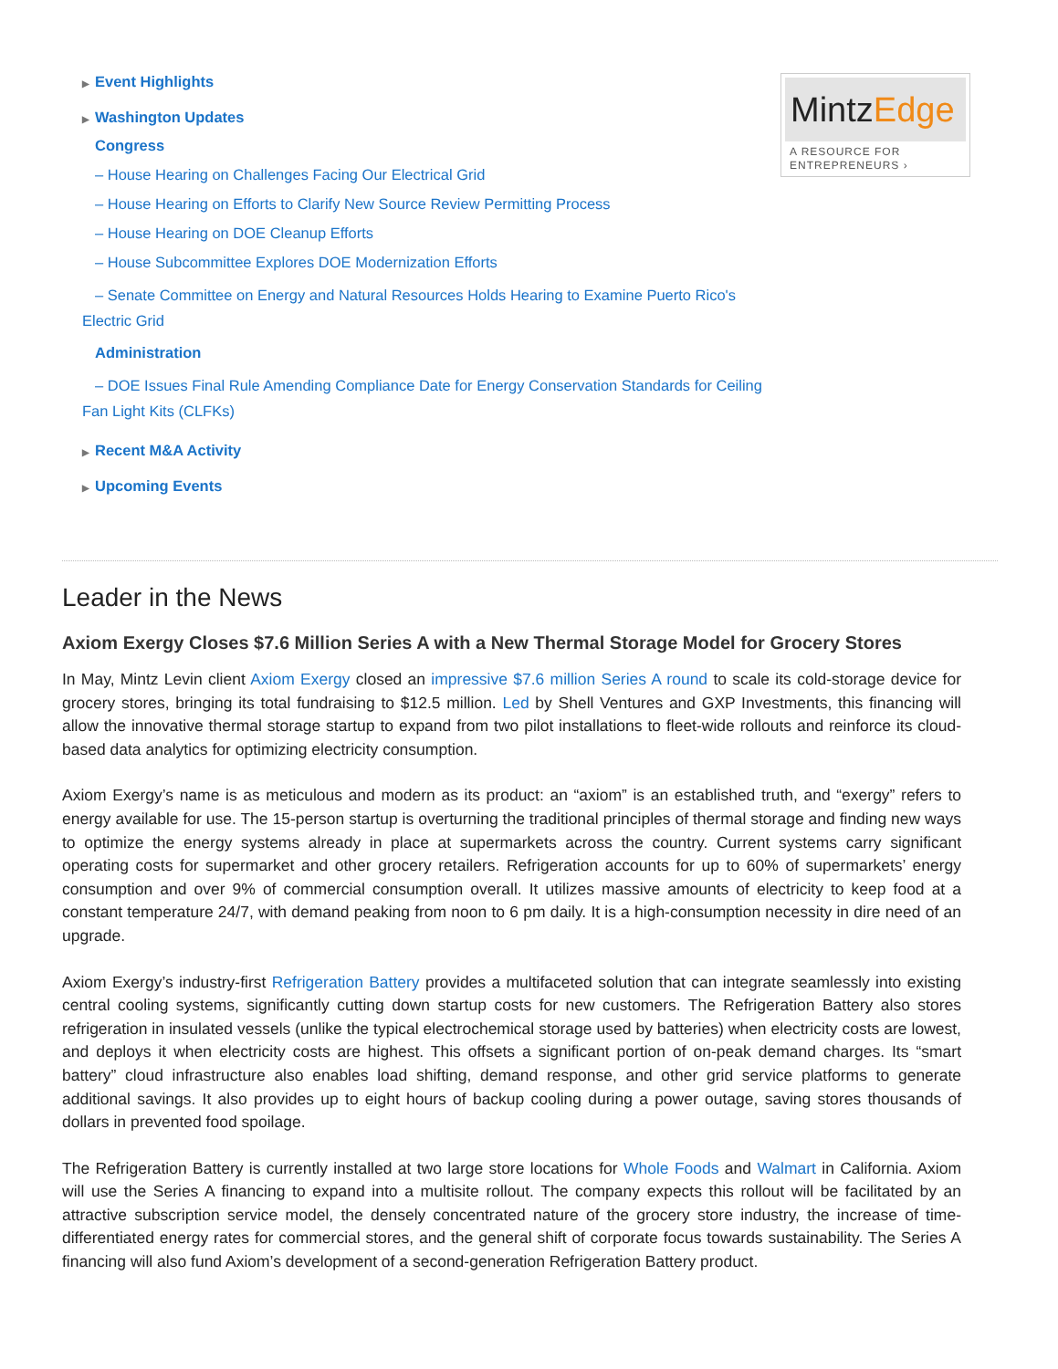MintzEdge
A RESOURCE FOR
ENTREPRENEURS ›
▶ Event Highlights
▶ Washington Updates
Congress
– House Hearing on Challenges Facing Our Electrical Grid
– House Hearing on Efforts to Clarify New Source Review Permitting Process
– House Hearing on DOE Cleanup Efforts
– House Subcommittee Explores DOE Modernization Efforts
– Senate Committee on Energy and Natural Resources Holds Hearing to Examine Puerto Rico's Electric Grid
Administration
– DOE Issues Final Rule Amending Compliance Date for Energy Conservation Standards for Ceiling Fan Light Kits (CLFKs)
▶ Recent M&A Activity
▶ Upcoming Events
Leader in the News
Axiom Exergy Closes $7.6 Million Series A with a New Thermal Storage Model for Grocery Stores
In May, Mintz Levin client Axiom Exergy closed an impressive $7.6 million Series A round to scale its cold-storage device for grocery stores, bringing its total fundraising to $12.5 million. Led by Shell Ventures and GXP Investments, this financing will allow the innovative thermal storage startup to expand from two pilot installations to fleet-wide rollouts and reinforce its cloud-based data analytics for optimizing electricity consumption.
Axiom Exergy’s name is as meticulous and modern as its product: an “axiom” is an established truth, and “exergy” refers to energy available for use. The 15-person startup is overturning the traditional principles of thermal storage and finding new ways to optimize the energy systems already in place at supermarkets across the country. Current systems carry significant operating costs for supermarket and other grocery retailers. Refrigeration accounts for up to 60% of supermarkets’ energy consumption and over 9% of commercial consumption overall. It utilizes massive amounts of electricity to keep food at a constant temperature 24/7, with demand peaking from noon to 6 pm daily. It is a high-consumption necessity in dire need of an upgrade.
Axiom Exergy’s industry-first Refrigeration Battery provides a multifaceted solution that can integrate seamlessly into existing central cooling systems, significantly cutting down startup costs for new customers. The Refrigeration Battery also stores refrigeration in insulated vessels (unlike the typical electrochemical storage used by batteries) when electricity costs are lowest, and deploys it when electricity costs are highest. This offsets a significant portion of on-peak demand charges. Its “smart battery” cloud infrastructure also enables load shifting, demand response, and other grid service platforms to generate additional savings. It also provides up to eight hours of backup cooling during a power outage, saving stores thousands of dollars in prevented food spoilage.
The Refrigeration Battery is currently installed at two large store locations for Whole Foods and Walmart in California. Axiom will use the Series A financing to expand into a multisite rollout. The company expects this rollout will be facilitated by an attractive subscription service model, the densely concentrated nature of the grocery store industry, the increase of time-differentiated energy rates for commercial stores, and the general shift of corporate focus towards sustainability. The Series A financing will also fund Axiom’s development of a second-generation Refrigeration Battery product.